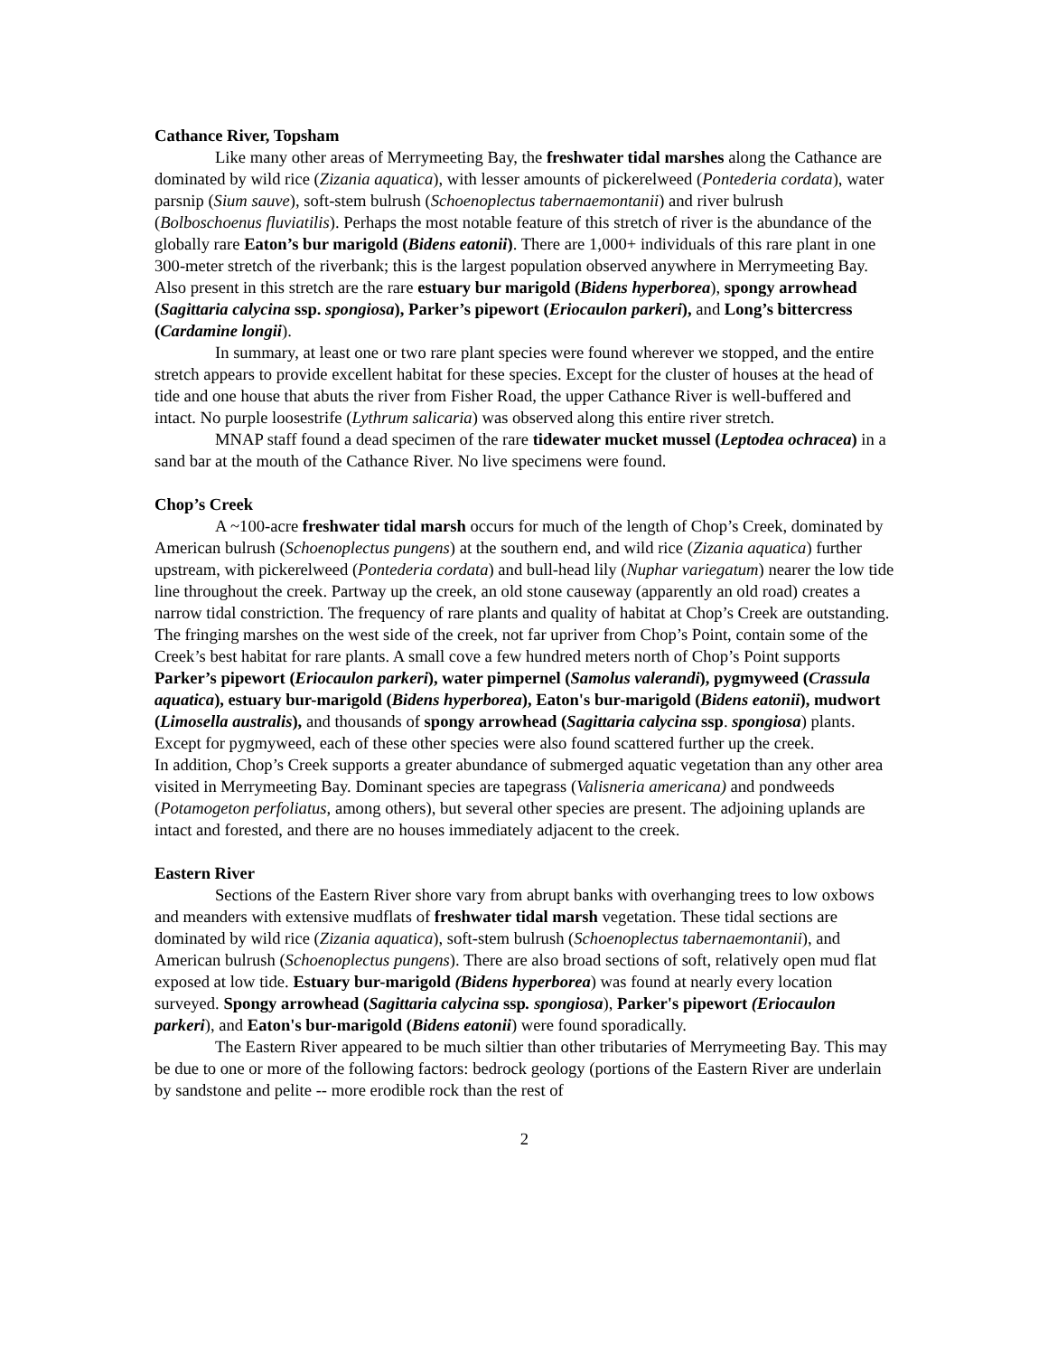Cathance River, Topsham
Like many other areas of Merrymeeting Bay, the freshwater tidal marshes along the Cathance are dominated by wild rice (Zizania aquatica), with lesser amounts of pickerelweed (Pontederia cordata), water parsnip (Sium sauve), soft-stem bulrush (Schoenoplectus tabernaemontanii) and river bulrush (Bolboschoenus fluviatilis). Perhaps the most notable feature of this stretch of river is the abundance of the globally rare Eaton’s bur marigold (Bidens eatonii). There are 1,000+ individuals of this rare plant in one 300-meter stretch of the riverbank; this is the largest population observed anywhere in Merrymeeting Bay. Also present in this stretch are the rare estuary bur marigold (Bidens hyperborea), spongy arrowhead (Sagittaria calycina ssp. spongiosa), Parker’s pipewort (Eriocaulon parkeri), and Long’s bittercress (Cardamine longii).
In summary, at least one or two rare plant species were found wherever we stopped, and the entire stretch appears to provide excellent habitat for these species. Except for the cluster of houses at the head of tide and one house that abuts the river from Fisher Road, the upper Cathance River is well-buffered and intact. No purple loosestrife (Lythrum salicaria) was observed along this entire river stretch.
MNAP staff found a dead specimen of the rare tidewater mucket mussel (Leptodea ochracea) in a sand bar at the mouth of the Cathance River. No live specimens were found.
Chop’s Creek
A ~100-acre freshwater tidal marsh occurs for much of the length of Chop’s Creek, dominated by American bulrush (Schoenoplectus pungens) at the southern end, and wild rice (Zizania aquatica) further upstream, with pickerelweed (Pontederia cordata) and bull-head lily (Nuphar variegatum) nearer the low tide line throughout the creek. Partway up the creek, an old stone causeway (apparently an old road) creates a narrow tidal constriction. The frequency of rare plants and quality of habitat at Chop’s Creek are outstanding. The fringing marshes on the west side of the creek, not far upriver from Chop’s Point, contain some of the Creek’s best habitat for rare plants. A small cove a few hundred meters north of Chop’s Point supports Parker’s pipewort (Eriocaulon parkeri), water pimpernel (Samolus valerandi), pygmyweed (Crassula aquatica), estuary bur-marigold (Bidens hyperborea), Eaton's bur-marigold (Bidens eatonii), mudwort (Limosella australis), and thousands of spongy arrowhead (Sagittaria calycina ssp. spongiosa) plants. Except for pygmyweed, each of these other species were also found scattered further up the creek.
In addition, Chop’s Creek supports a greater abundance of submerged aquatic vegetation than any other area visited in Merrymeeting Bay. Dominant species are tapegrass (Valisneria americana) and pondweeds (Potamogeton perfoliatus, among others), but several other species are present. The adjoining uplands are intact and forested, and there are no houses immediately adjacent to the creek.
Eastern River
Sections of the Eastern River shore vary from abrupt banks with overhanging trees to low oxbows and meanders with extensive mudflats of freshwater tidal marsh vegetation. These tidal sections are dominated by wild rice (Zizania aquatica), soft-stem bulrush (Schoenoplectus tabernaemontanii), and American bulrush (Schoenoplectus pungens). There are also broad sections of soft, relatively open mud flat exposed at low tide. Estuary bur-marigold (Bidens hyperborea) was found at nearly every location surveyed. Spongy arrowhead (Sagittaria calycina ssp. spongiosa), Parker's pipewort (Eriocaulon parkeri), and Eaton's bur-marigold (Bidens eatonii) were found sporadically.
The Eastern River appeared to be much siltier than other tributaries of Merrymeeting Bay. This may be due to one or more of the following factors: bedrock geology (portions of the Eastern River are underlain by sandstone and pelite -- more erodible rock than the rest of
2